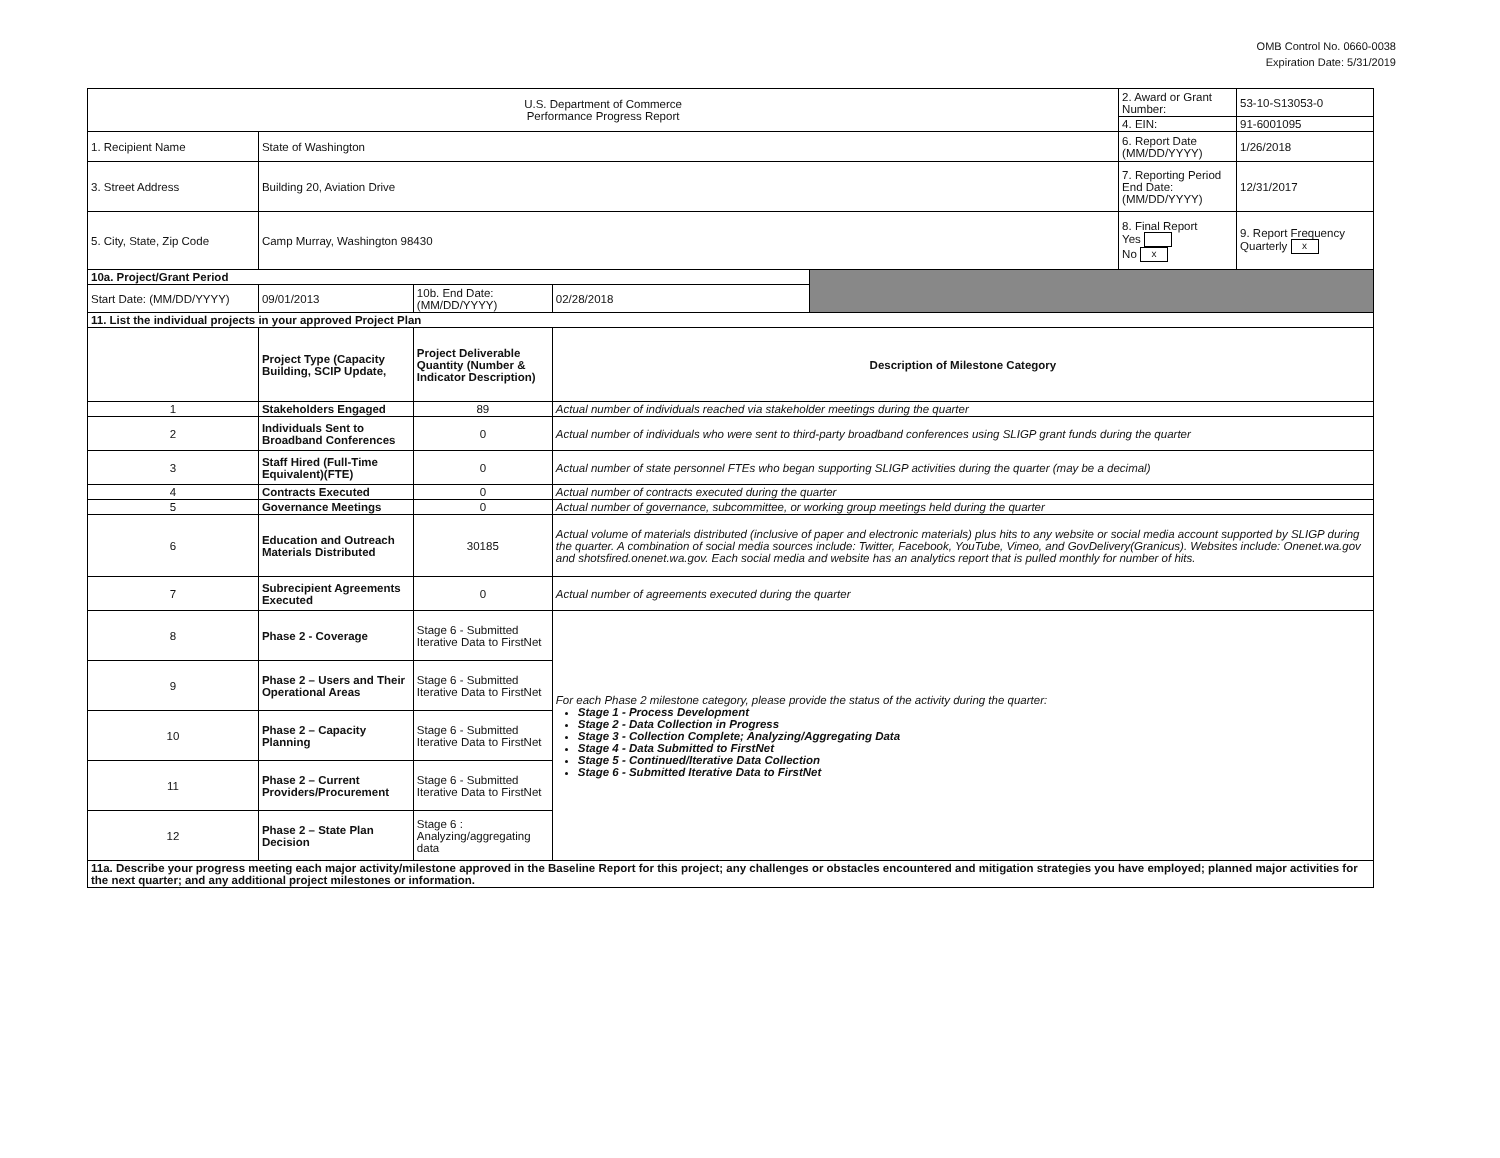OMB Control No. 0660-0038
Expiration Date: 5/31/2019
| U.S. Department of Commerce Performance Progress Report | | | | | 2. Award or Grant Number: | 53-10-S13053-0 |
| | | | | | 4. EIN: | 91-6001095 |
| 1. Recipient Name | State of Washington | | | | 6. Report Date (MM/DD/YYYY) | 1/26/2018 |
| 3. Street Address | Building 20, Aviation Drive | | | | 7. Reporting Period End Date: (MM/DD/YYYY) | 12/31/2017 |
| 5. City, State, Zip Code | Camp Murray, Washington 98430 | | | | 8. Final Report Yes No x | 9. Report Frequency Quarterly x |
| 10a. Project/Grant Period | | | | | | |
| Start Date: (MM/DD/YYYY) | 09/01/2013 | 10b. End Date: (MM/DD/YYYY) | 02/28/2018 | | | |
| 11. List the individual projects in your approved Project Plan | | | | | | |
| | Project Type (Capacity Building, SCIP Update, | Project Deliverable Quantity (Number & Indicator Description) | Description of Milestone Category | | | |
| 1 | Stakeholders Engaged | 89 | Actual number of individuals reached via stakeholder meetings during the quarter | | | |
| 2 | Individuals Sent to Broadband Conferences | 0 | Actual number of individuals who were sent to third-party broadband conferences using SLIGP grant funds during the quarter | | | |
| 3 | Staff Hired (Full-Time Equivalent)(FTE) | 0 | Actual number of state personnel FTEs who began supporting SLIGP activities during the quarter (may be a decimal) | | | |
| 4 | Contracts Executed | 0 | Actual number of contracts executed during the quarter | | | |
| 5 | Governance Meetings | 0 | Actual number of governance, subcommittee, or working group meetings held during the quarter | | | |
| 6 | Education and Outreach Materials Distributed | 30185 | Actual volume of materials distributed (inclusive of paper and electronic materials) plus hits to any website or social media account supported by SLIGP during the quarter. A combination of social media sources include: Twitter, Facebook, YouTube, Vimeo, and GovDelivery(Granicus). Websites include: Onenet.wa.gov and shotsfired.onenet.wa.gov. Each social media and website has an analytics report that is pulled monthly for number of hits. | | | |
| 7 | Subrecipient Agreements Executed | 0 | Actual number of agreements executed during the quarter | | | |
| 8 | Phase 2 - Coverage | Stage 6 - Submitted Iterative Data to FirstNet | For each Phase 2 milestone category, please provide the status of the activity during the quarter: Stage 1 - Process Development Stage 2 - Data Collection in Progress Stage 3 - Collection Complete; Analyzing/Aggregating Data Stage 4 - Data Submitted to FirstNet Stage 5 - Continued/Iterative Data Collection Stage 6 - Submitted Iterative Data to FirstNet | | | |
| 9 | Phase 2 – Users and Their Operational Areas | Stage 6 - Submitted Iterative Data to FirstNet | | | | |
| 10 | Phase 2 – Capacity Planning | Stage 6 - Submitted Iterative Data to FirstNet | | | | |
| 11 | Phase 2 – Current Providers/Procurement | Stage 6 - Submitted Iterative Data to FirstNet | | | | |
| 12 | Phase 2 – State Plan Decision | Stage 6 : Analyzing/aggregating data | | | | |
| 11a. Describe your progress meeting each major activity/milestone approved in the Baseline Report for this project; any challenges or obstacles encountered and mitigation strategies you have employed; planned major activities for the next quarter; and any additional project milestones or information. | | | | | | |